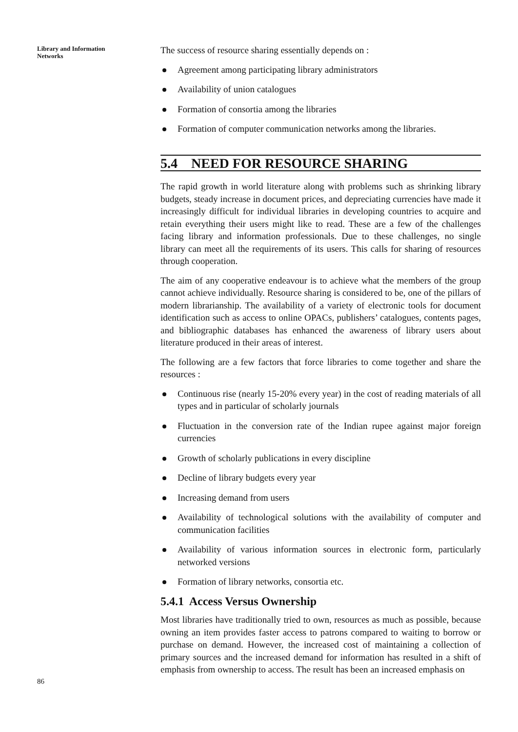Library and Information
Networks
86
The success of resource sharing essentially depends on :
Agreement among participating library administrators
Availability of union catalogues
Formation of consortia among the libraries
Formation of computer communication networks among the libraries.
5.4 NEED FOR RESOURCE SHARING
The rapid growth in world literature along with problems such as shrinking library budgets, steady increase in document prices, and depreciating currencies have made it increasingly difficult for individual libraries in developing countries to acquire and retain everything their users might like to read. These are a few of the challenges facing library and information professionals. Due to these challenges, no single library can meet all the requirements of its users. This calls for sharing of resources through cooperation.
The aim of any cooperative endeavour is to achieve what the members of the group cannot achieve individually. Resource sharing is considered to be, one of the pillars of modern librarianship. The availability of a variety of electronic tools for document identification such as access to online OPACs, publishers’ catalogues, contents pages, and bibliographic databases has enhanced the awareness of library users about literature produced in their areas of interest.
The following are a few factors that force libraries to come together and share the resources :
Continuous rise (nearly 15-20% every year) in the cost of reading materials of all types and in particular of scholarly journals
Fluctuation in the conversion rate of the Indian rupee against major foreign currencies
Growth of scholarly publications in every discipline
Decline of library budgets every year
Increasing demand from users
Availability of technological solutions with the availability of computer and communication facilities
Availability of various information sources in electronic form, particularly networked versions
Formation of library networks, consortia etc.
5.4.1 Access Versus Ownership
Most libraries have traditionally tried to own, resources as much as possible, because owning an item provides faster access to patrons compared to waiting to borrow or purchase on demand. However, the increased cost of maintaining a collection of primary sources and the increased demand for information has resulted in a shift of emphasis from ownership to access. The result has been an increased emphasis on